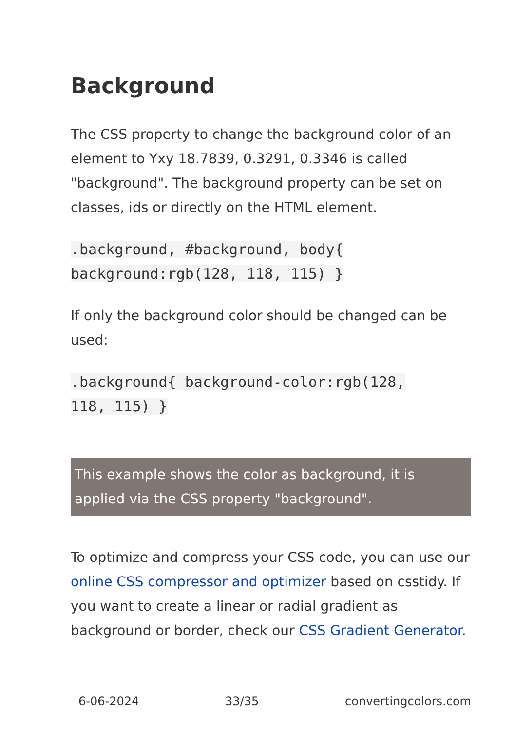Background
The CSS property to change the background color of an element to Yxy 18.7839, 0.3291, 0.3346 is called "background". The background property can be set on classes, ids or directly on the HTML element.
.background, #background, body{
background:rgb(128, 118, 115) }
If only the background color should be changed can be used:
.background{ background-color:rgb(128,
118, 115) }
This example shows the color as background, it is applied via the CSS property "background".
To optimize and compress your CSS code, you can use our online CSS compressor and optimizer based on csstidy. If you want to create a linear or radial gradient as background or border, check our CSS Gradient Generator.
6-06-2024 33/35 convertingcolors.com